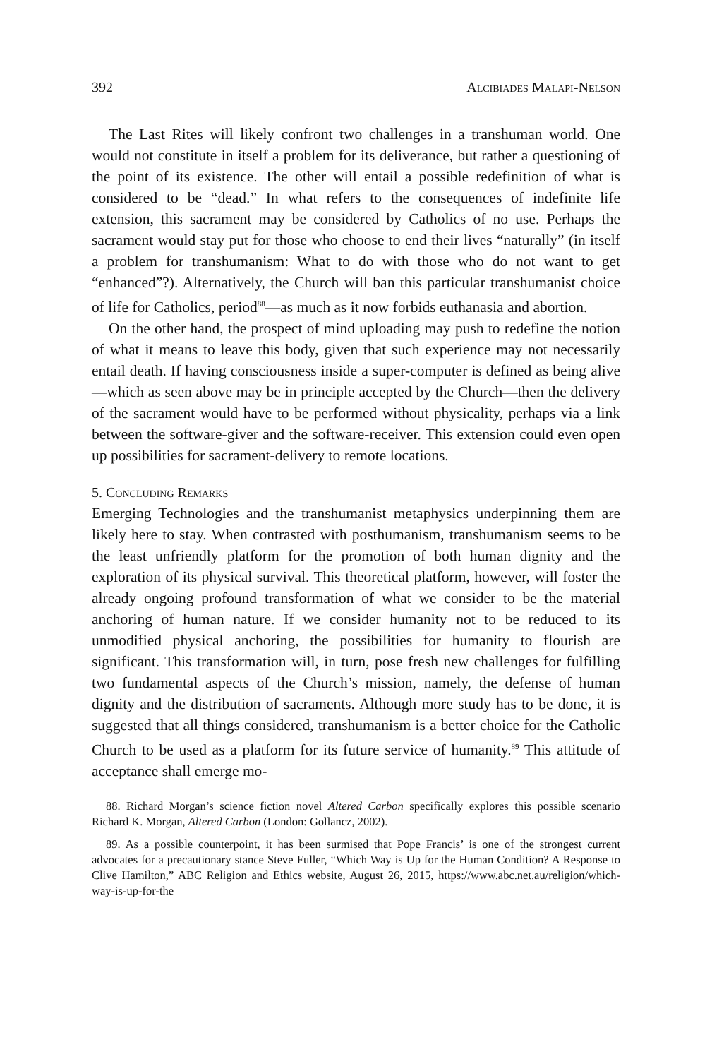392 Alcibiades Malapi-Nelson
The Last Rites will likely confront two challenges in a transhuman world. One would not constitute in itself a problem for its deliverance, but rather a questioning of the point of its existence. The other will entail a possible redefinition of what is considered to be “dead.” In what refers to the consequences of indefinite life extension, this sacrament may be considered by Catholics of no use. Perhaps the sacrament would stay put for those who choose to end their lives “naturally” (in itself a problem for transhumanism: What to do with those who do not want to get “enhanced”?). Alternatively, the Church will ban this particular transhumanist choice of life for Catholics, period<sup>88</sup>—as much as it now forbids euthanasia and abortion.
On the other hand, the prospect of mind uploading may push to redefine the notion of what it means to leave this body, given that such experience may not necessarily entail death. If having consciousness inside a super-computer is defined as being alive—which as seen above may be in principle accepted by the Church—then the delivery of the sacrament would have to be performed without physicality, perhaps via a link between the software-giver and the software-receiver. This extension could even open up possibilities for sacrament-delivery to remote locations.
5. Concluding Remarks
Emerging Technologies and the transhumanist metaphysics underpinning them are likely here to stay. When contrasted with posthumanism, transhumanism seems to be the least unfriendly platform for the promotion of both human dignity and the exploration of its physical survival. This theoretical platform, however, will foster the already ongoing profound transformation of what we consider to be the material anchoring of human nature. If we consider humanity not to be reduced to its unmodified physical anchoring, the possibilities for humanity to flourish are significant. This transformation will, in turn, pose fresh new challenges for fulfilling two fundamental aspects of the Church’s mission, namely, the defense of human dignity and the distribution of sacraments. Although more study has to be done, it is suggested that all things considered, transhumanism is a better choice for the Catholic Church to be used as a platform for its future service of humanity.<sup>89</sup> This attitude of acceptance shall emerge mo-
88. Richard Morgan’s science fiction novel Altered Carbon specifically explores this possible scenario Richard K. Morgan, Altered Carbon (London: Gollancz, 2002).
89. As a possible counterpoint, it has been surmised that Pope Francis’ is one of the strongest current advocates for a precautionary stance Steve Fuller, “Which Way is Up for the Human Condition? A Response to Clive Hamilton,” ABC Religion and Ethics website, August 26, 2015, https://www.abc.net.au/religion/which-way-is-up-for-the